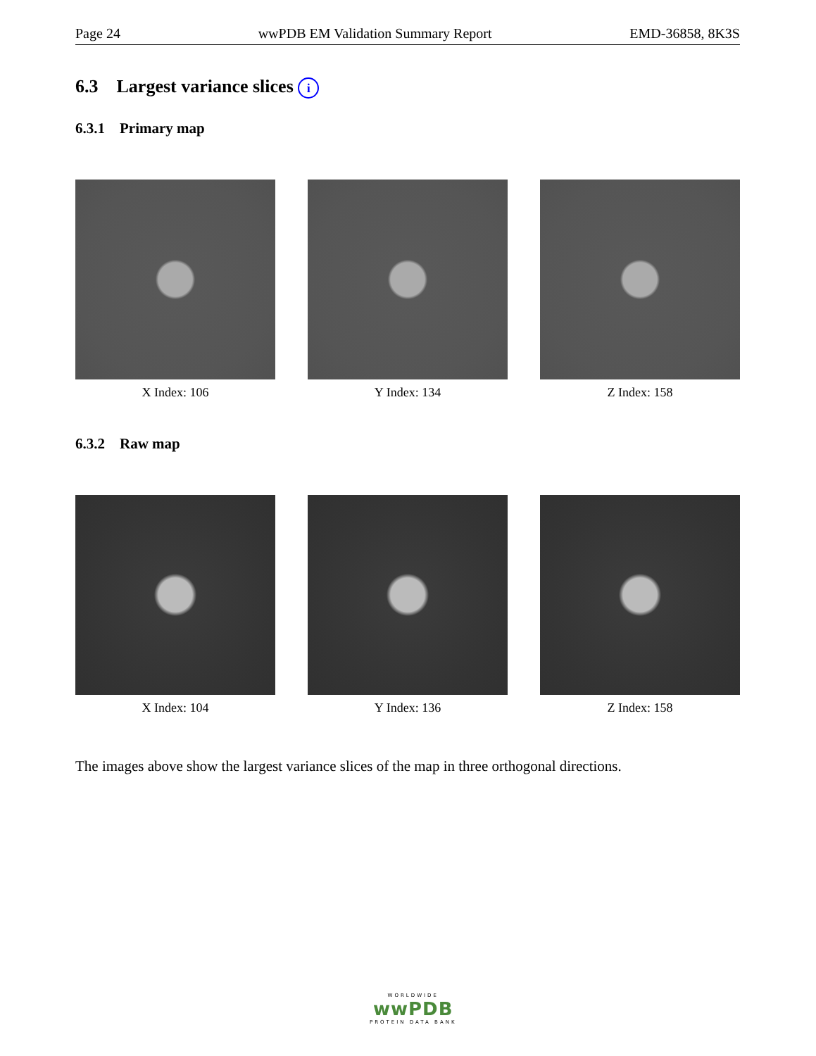Page 24 wwPDB EM Validation Summary Report EMD-36858, 8K3S
6.3 Largest variance slices i
6.3.1 Primary map
X Index: 106 Y Index: 134 Z Index: 158
6.3.2 Raw map
X Index: 104 Y Index: 136 Z Index: 158
The images above show the largest variance slices of the map in three orthogonal directions.
WORLDWIDE
wwPDB
PROTEIN DATA BANK